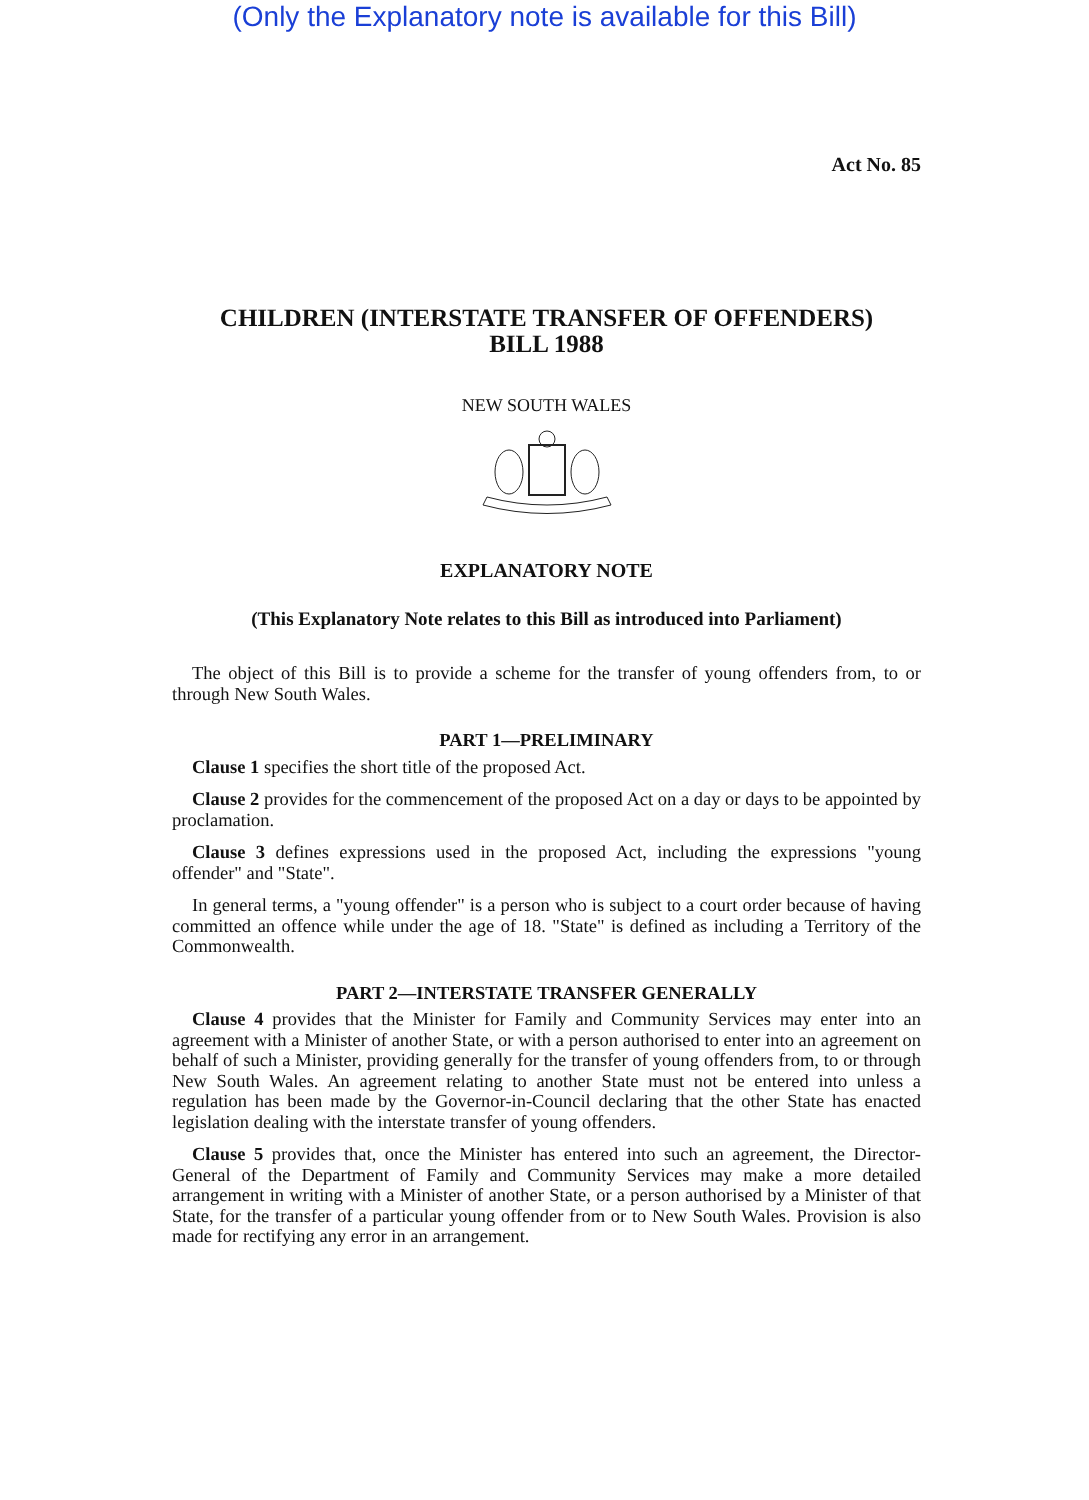(Only the Explanatory note is available for this Bill)
Act No. 85
CHILDREN (INTERSTATE TRANSFER OF OFFENDERS)
BILL 1988
NEW SOUTH WALES
EXPLANATORY NOTE
(This Explanatory Note relates to this Bill as introduced into Parliament)
The object of this Bill is to provide a scheme for the transfer of young offenders from, to or through New South Wales.
PART 1—PRELIMINARY
Clause 1 specifies the short title of the proposed Act.
Clause 2 provides for the commencement of the proposed Act on a day or days to be appointed by proclamation.
Clause 3 defines expressions used in the proposed Act, including the expressions "young offender" and "State".
In general terms, a "young offender" is a person who is subject to a court order because of having committed an offence while under the age of 18. "State" is defined as including a Territory of the Commonwealth.
PART 2—INTERSTATE TRANSFER GENERALLY
Clause 4 provides that the Minister for Family and Community Services may enter into an agreement with a Minister of another State, or with a person authorised to enter into an agreement on behalf of such a Minister, providing generally for the transfer of young offenders from, to or through New South Wales. An agreement relating to another State must not be entered into unless a regulation has been made by the Governor-in-Council declaring that the other State has enacted legislation dealing with the interstate transfer of young offenders.
Clause 5 provides that, once the Minister has entered into such an agreement, the Director-General of the Department of Family and Community Services may make a more detailed arrangement in writing with a Minister of another State, or a person authorised by a Minister of that State, for the transfer of a particular young offender from or to New South Wales. Provision is also made for rectifying any error in an arrangement.